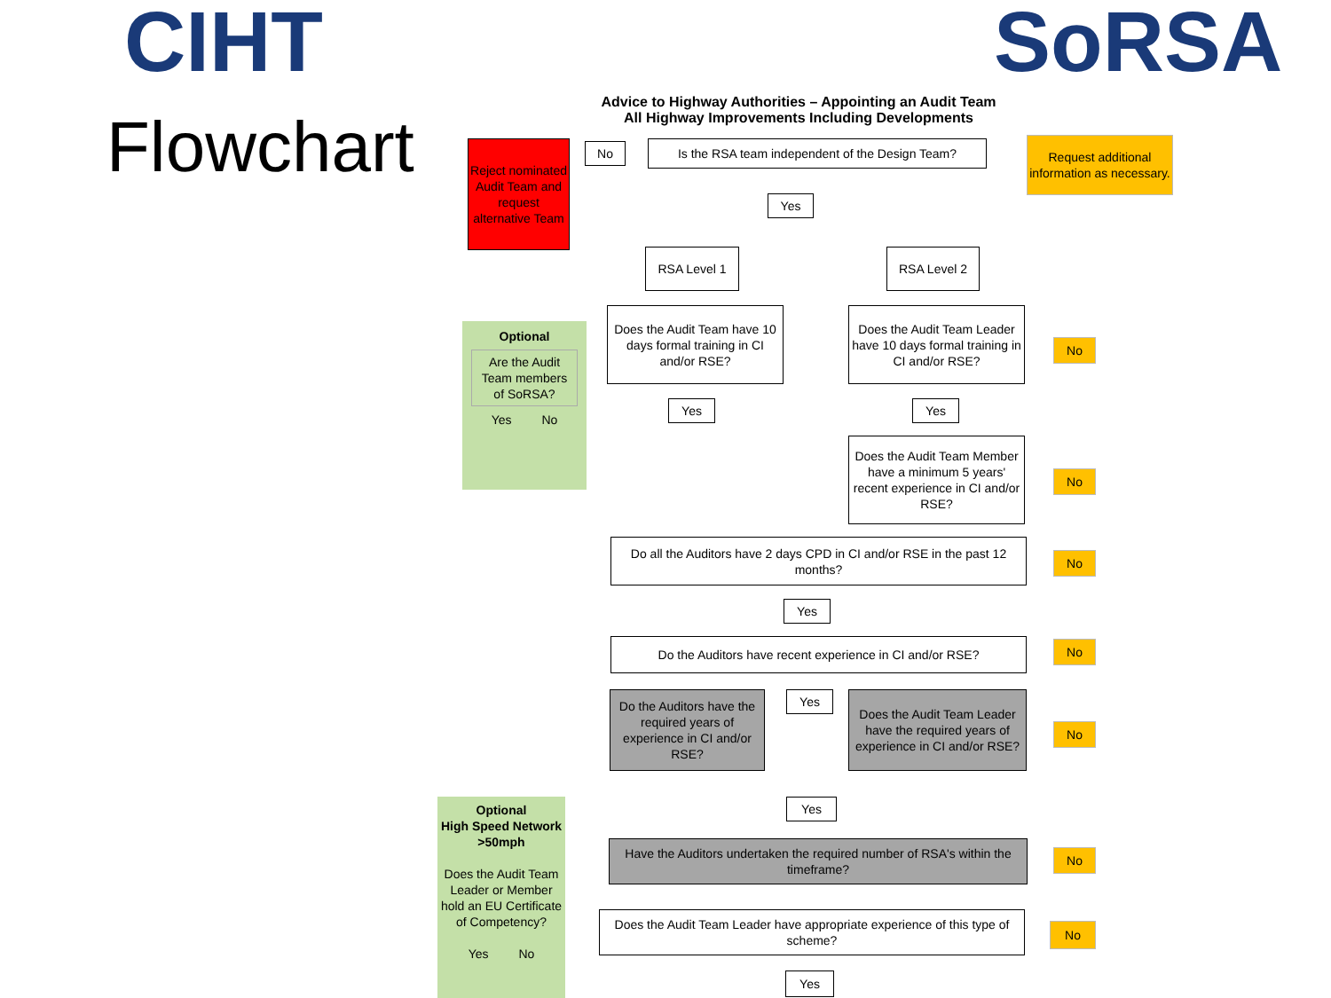CIHT SoRSA
Flowchart
Advice to Highway Authorities – Appointing an Audit Team
All Highway Improvements Including Developments
Reject nominated Audit Team and request alternative Team
No
Is the RSA team independent of the Design Team?
Request additional information as necessary.
Yes
RSA Level 1 RSA Level 2
Optional
Are the Audit Team members of SoRSA?
Yes No
Does the Audit Team have 10 days formal training in CI and/or RSE?
Does the Audit Team Leader have 10 days formal training in CI and/or RSE?
No
Yes Yes
Does the Audit Team Member have a minimum 5 years' recent experience in CI and/or RSE?
No
Do all the Auditors have 2 days CPD in CI and/or RSE in the past 12 months?
No
Yes
Do the Auditors have recent experience in CI and/or RSE?
No
Do the Auditors have the required years of experience in CI and/or RSE?
Yes
Does the Audit Team Leader have the required years of experience in CI and/or RSE?
No
Optional
High Speed Network
>50mph
Does the Audit Team Leader or Member hold an EU Certificate of Competency?
Yes No
Yes
Have the Auditors undertaken the required number of RSA's within the timeframe?
No
Does the Audit Team Leader have appropriate experience of this type of scheme?
No
Yes